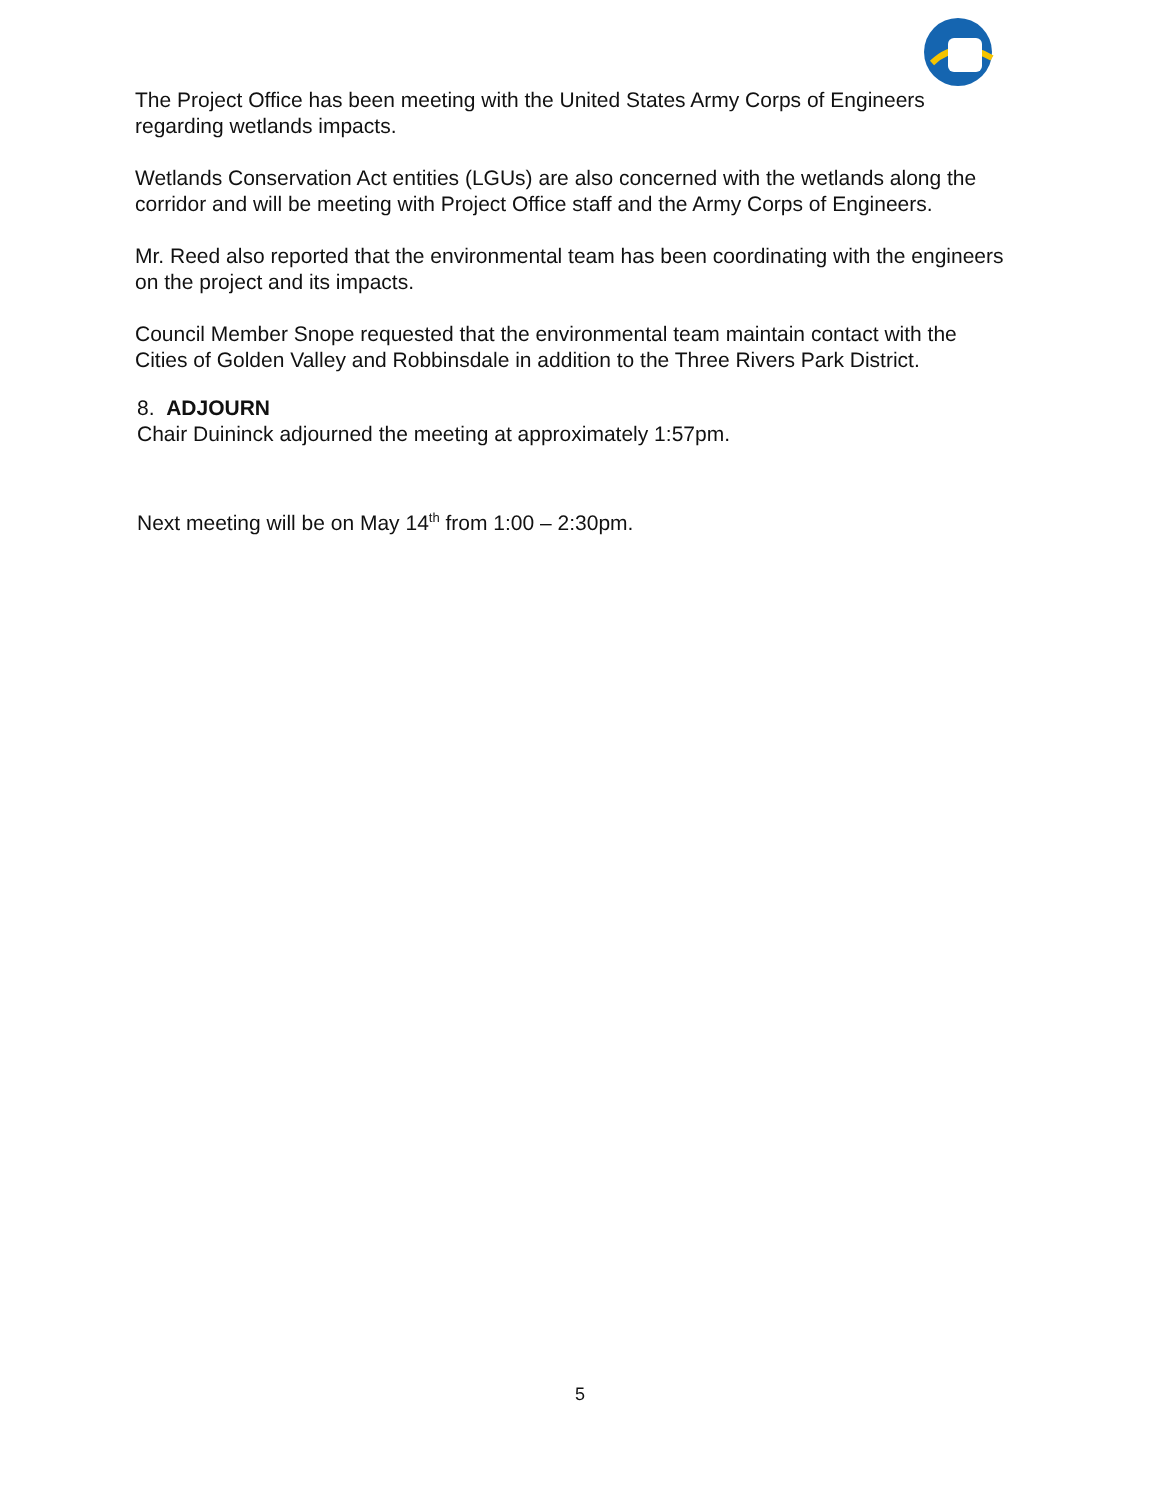The Project Office has been meeting with the United States Army Corps of Engineers regarding wetlands impacts.
Wetlands Conservation Act entities (LGUs) are also concerned with the wetlands along the corridor and will be meeting with Project Office staff and the Army Corps of Engineers.
Mr. Reed also reported that the environmental team has been coordinating with the engineers on the project and its impacts.
Council Member Snope requested that the environmental team maintain contact with the Cities of Golden Valley and Robbinsdale in addition to the Three Rivers Park District.
8. ADJOURN
Chair Duininck adjourned the meeting at approximately 1:57pm.
Next meeting will be on May 14<sup>th</sup> from 1:00 – 2:30pm.
5